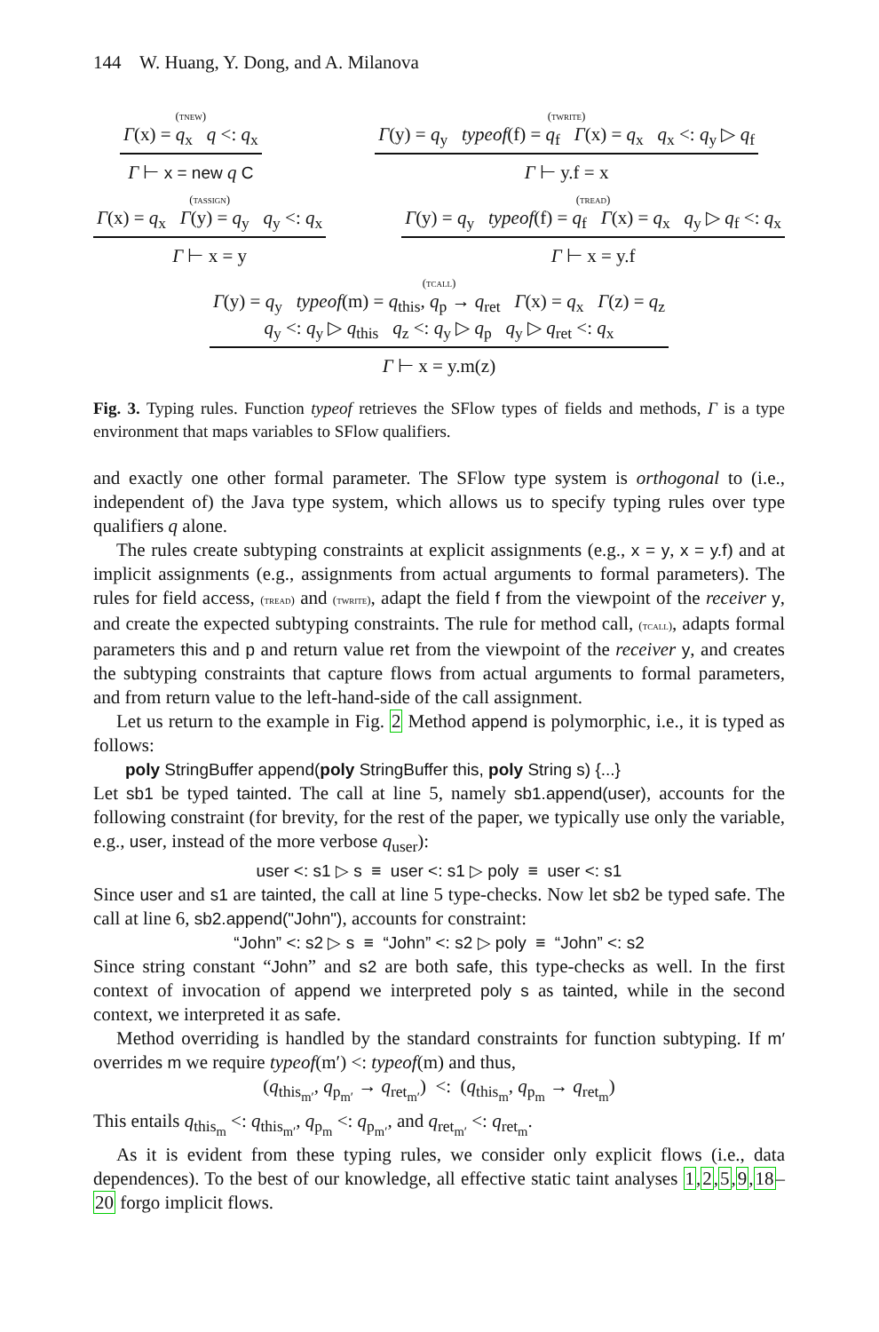144 W. Huang, Y. Dong, and A. Milanova
(tnew)
Γ(x) = q<sub>x</sub> q <: q<sub>x</sub>
Γ ⊢ x = new q C
(twrite)
Γ(y) = q<sub>y</sub> typeof(f) = q<sub>f</sub> Γ(x) = q<sub>x</sub> q<sub>x</sub> <: q<sub>y</sub> ▷ q<sub>f</sub>
Γ ⊢ y.f = x
(tassign)
Γ(x) = q<sub>x</sub> Γ(y) = q<sub>y</sub> q<sub>y</sub> <: q<sub>x</sub>
Γ ⊢ x = y
(tread)
Γ(y) = q<sub>y</sub> typeof(f) = q<sub>f</sub> Γ(x) = q<sub>x</sub> q<sub>y</sub> ▷ q<sub>f</sub> <: q<sub>x</sub>
Γ ⊢ x = y.f
(tcall)
Γ(y) = q<sub>y</sub> typeof(m) = q<sub>this</sub>, q<sub>p</sub> → q<sub>ret</sub> Γ(x) = q<sub>x</sub> Γ(z) = q<sub>z</sub>
q<sub>y</sub> <: q<sub>y</sub> ▷ q<sub>this</sub> q<sub>z</sub> <: q<sub>y</sub> ▷ q<sub>p</sub> q<sub>y</sub> ▷ q<sub>ret</sub> <: q<sub>x</sub>
Γ ⊢ x = y.m(z)
Fig. 3. Typing rules. Function typeof retrieves the SFlow types of fields and methods, Γ is a type environment that maps variables to SFlow qualifiers.
and exactly one other formal parameter. The SFlow type system is orthogonal to (i.e., independent of) the Java type system, which allows us to specify typing rules over type qualifiers q alone.
The rules create subtyping constraints at explicit assignments (e.g., x = y, x = y.f) and at implicit assignments (e.g., assignments from actual arguments to formal parameters). The rules for field access, (tread) and (twrite), adapt the field f from the viewpoint of the receiver y, and create the expected subtyping constraints. The rule for method call, (tcall), adapts formal parameters this and p and return value ret from the viewpoint of the receiver y, and creates the subtyping constraints that capture flows from actual arguments to formal parameters, and from return value to the left-hand-side of the call assignment.
Let us return to the example in Fig. 2 Method append is polymorphic, i.e., it is typed as follows:
poly StringBuffer append(poly StringBuffer this, poly String s) {...}
Let sb1 be typed tainted. The call at line 5, namely sb1.append(user), accounts for the following constraint (for brevity, for the rest of the paper, we typically use only the variable, e.g., user, instead of the more verbose q<sub>user</sub>):
user <: s1 ▷ s ≡ user <: s1 ▷ poly ≡ user <: s1
Since user and s1 are tainted, the call at line 5 type-checks. Now let sb2 be typed safe. The call at line 6, sb2.append("John"), accounts for constraint:
“John” <: s2 ▷ s ≡ “John” <: s2 ▷ poly ≡ “John” <: s2
Since string constant “John” and s2 are both safe, this type-checks as well. In the first context of invocation of append we interpreted poly s as tainted, while in the second context, we interpreted it as safe.
Method overriding is handled by the standard constraints for function subtyping. If m′ overrides m we require typeof(m′) <: typeof(m) and thus,
(q<sub>this<sub>m′</sub></sub>, q<sub>p<sub>m′</sub></sub> → q<sub>ret<sub>m′</sub></sub>) <: (q<sub>this<sub>m</sub></sub>, q<sub>p<sub>m</sub></sub> → q<sub>ret<sub>m</sub></sub>)
This entails q<sub>this<sub>m</sub></sub> <: q<sub>this<sub>m′</sub></sub>, q<sub>p<sub>m</sub></sub> <: q<sub>p<sub>m′</sub></sub>, and q<sub>ret<sub>m′</sub></sub> <: q<sub>ret<sub>m</sub></sub>.
As it is evident from these typing rules, we consider only explicit flows (i.e., data dependences). To the best of our knowledge, all effective static taint analyses 1,2,5,9,18–20 forgo implicit flows.